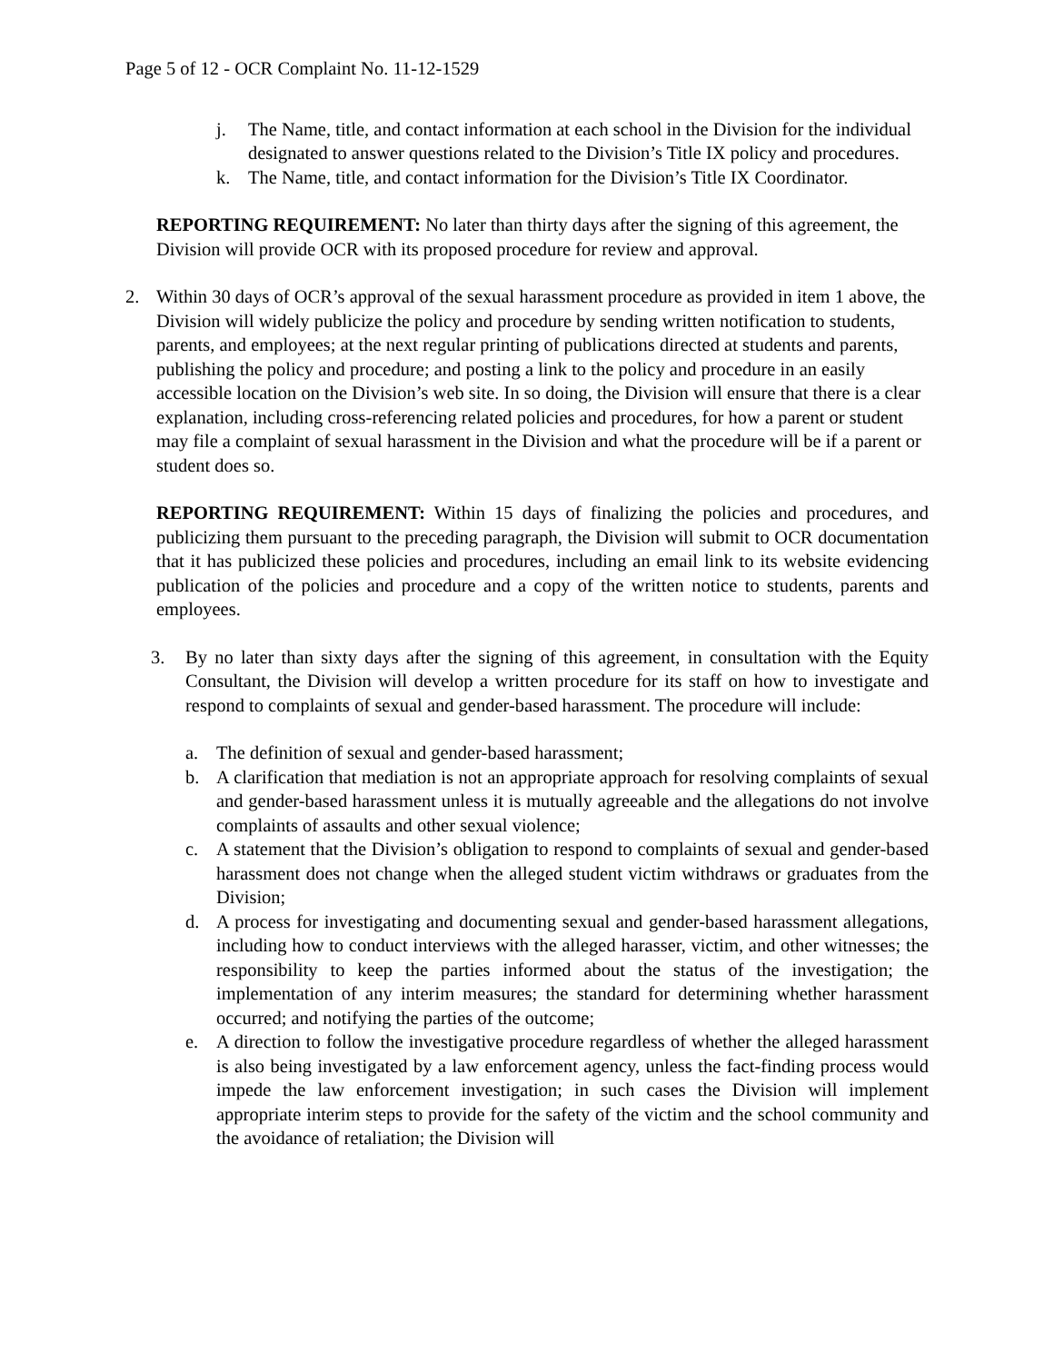Page 5 of 12 - OCR Complaint No. 11-12-1529
j. The Name, title, and contact information at each school in the Division for the individual designated to answer questions related to the Division’s Title IX policy and procedures.
k. The Name, title, and contact information for the Division’s Title IX Coordinator.
REPORTING REQUIREMENT: No later than thirty days after the signing of this agreement, the Division will provide OCR with its proposed procedure for review and approval.
2. Within 30 days of OCR’s approval of the sexual harassment procedure as provided in item 1 above, the Division will widely publicize the policy and procedure by sending written notification to students, parents, and employees; at the next regular printing of publications directed at students and parents, publishing the policy and procedure; and posting a link to the policy and procedure in an easily accessible location on the Division’s web site. In so doing, the Division will ensure that there is a clear explanation, including cross-referencing related policies and procedures, for how a parent or student may file a complaint of sexual harassment in the Division and what the procedure will be if a parent or student does so.
REPORTING REQUIREMENT: Within 15 days of finalizing the policies and procedures, and publicizing them pursuant to the preceding paragraph, the Division will submit to OCR documentation that it has publicized these policies and procedures, including an email link to its website evidencing publication of the policies and procedure and a copy of the written notice to students, parents and employees.
3. By no later than sixty days after the signing of this agreement, in consultation with the Equity Consultant, the Division will develop a written procedure for its staff on how to investigate and respond to complaints of sexual and gender-based harassment. The procedure will include:
a. The definition of sexual and gender-based harassment;
b. A clarification that mediation is not an appropriate approach for resolving complaints of sexual and gender-based harassment unless it is mutually agreeable and the allegations do not involve complaints of assaults and other sexual violence;
c. A statement that the Division’s obligation to respond to complaints of sexual and gender-based harassment does not change when the alleged student victim withdraws or graduates from the Division;
d. A process for investigating and documenting sexual and gender-based harassment allegations, including how to conduct interviews with the alleged harasser, victim, and other witnesses; the responsibility to keep the parties informed about the status of the investigation; the implementation of any interim measures; the standard for determining whether harassment occurred; and notifying the parties of the outcome;
e. A direction to follow the investigative procedure regardless of whether the alleged harassment is also being investigated by a law enforcement agency, unless the fact-finding process would impede the law enforcement investigation; in such cases the Division will implement appropriate interim steps to provide for the safety of the victim and the school community and the avoidance of retaliation; the Division will